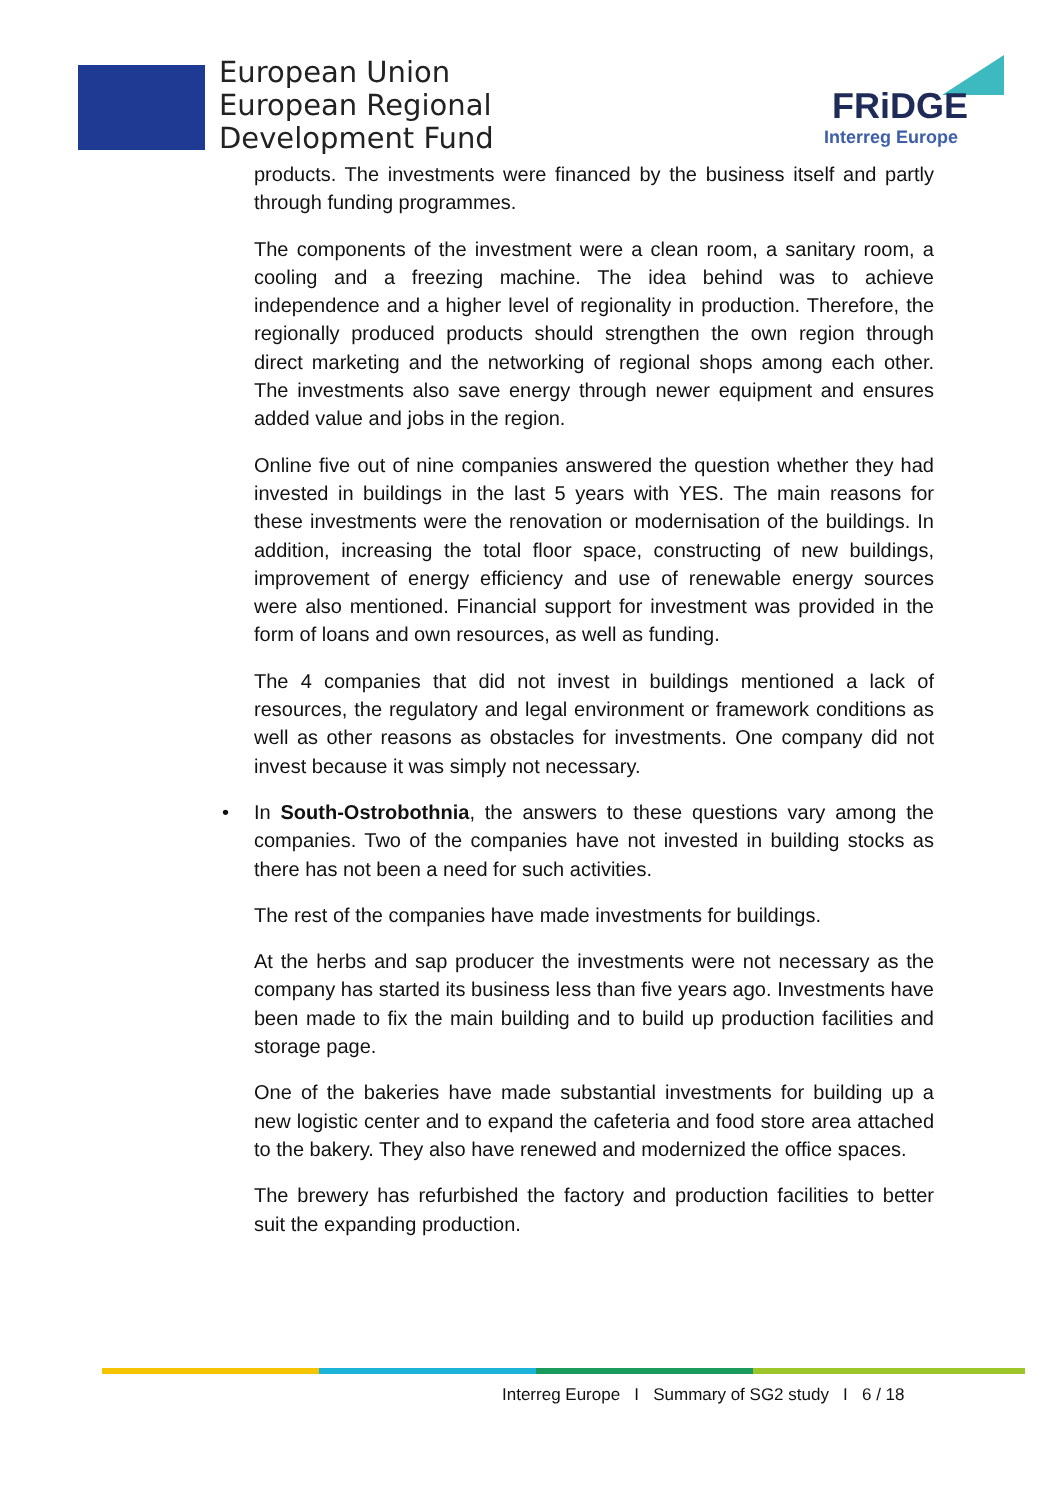European Union
European Regional
Development Fund
FRiDGE
Interreg Europe
products. The investments were financed by the business itself and partly through funding programmes.
The components of the investment were a clean room, a sanitary room, a cooling and a freezing machine. The idea behind was to achieve independence and a higher level of regionality in production. Therefore, the regionally produced products should strengthen the own region through direct marketing and the networking of regional shops among each other. The investments also save energy through newer equipment and ensures added value and jobs in the region.
Online five out of nine companies answered the question whether they had invested in buildings in the last 5 years with YES. The main reasons for these investments were the renovation or modernisation of the buildings. In addition, increasing the total floor space, constructing of new buildings, improvement of energy efficiency and use of renewable energy sources were also mentioned. Financial support for investment was provided in the form of loans and own resources, as well as funding.
The 4 companies that did not invest in buildings mentioned a lack of resources, the regulatory and legal environment or framework conditions as well as other reasons as obstacles for investments. One company did not invest because it was simply not necessary.
• In South-Ostrobothnia, the answers to these questions vary among the companies. Two of the companies have not invested in building stocks as there has not been a need for such activities.
The rest of the companies have made investments for buildings.
At the herbs and sap producer the investments were not necessary as the company has started its business less than five years ago. Investments have been made to fix the main building and to build up production facilities and storage page.
One of the bakeries have made substantial investments for building up a new logistic center and to expand the cafeteria and food store area attached to the bakery. They also have renewed and modernized the office spaces.
The brewery has refurbished the factory and production facilities to better suit the expanding production.
Interreg Europe I Summary of SG2 study I 6 / 18